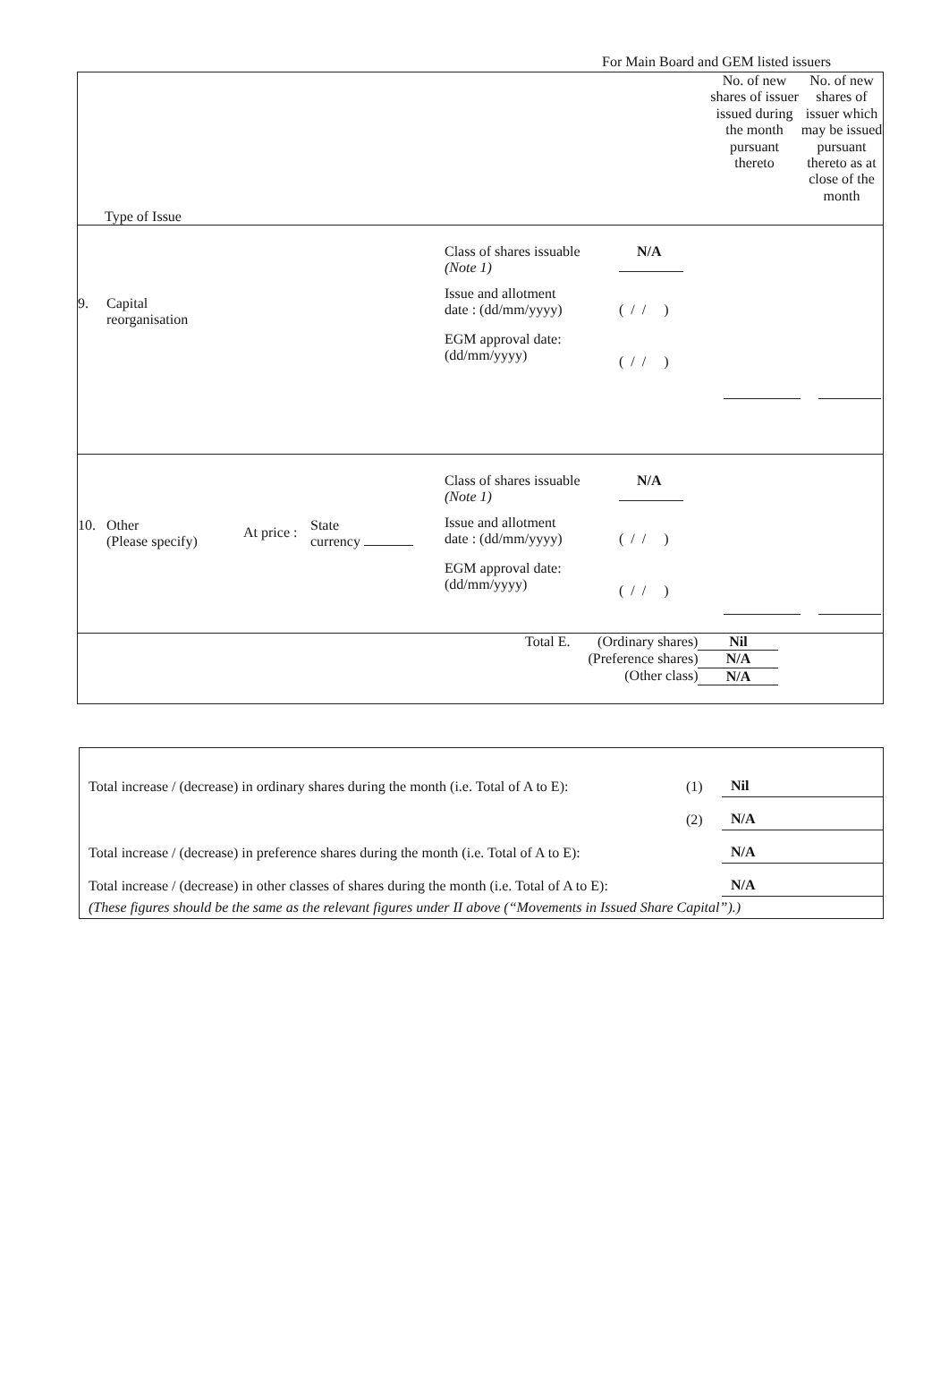For Main Board and GEM listed issuers
| Type of Issue | No. of new shares of issuer issued during the month pursuant thereto | No. of new shares of issuer which may be issued pursuant thereto as at close of the month |
| 9. Capital reorganisation Class of shares issuable (Note 1) Issue and allotment date : (dd/mm/yyyy) EGM approval date: (dd/mm/yyyy) N/A ( / / ) ( / / ) | | |
| 10. Other (Please specify) At price : State currency Class of shares issuable (Note 1) Issue and allotment date : (dd/mm/yyyy) EGM approval date: (dd/mm/yyyy) N/A ( / / ) ( / / ) | | |
| / Total E. / (Ordinary shares) / Nil / / / (Preference shares) / N/A / / / (Other class) / N/A / | | |
| Total increase / (decrease) in ordinary shares during the month (i.e. Total of A to E): | (1) | Nil |
| | (2) | N/A |
| Total increase / (decrease) in preference shares during the month (i.e. Total of A to E): | | N/A |
| Total increase / (decrease) in other classes of shares during the month (i.e. Total of A to E): | | N/A |
| (These figures should be the same as the relevant figures under II above (“Movements in Issued Share Capital”).) | | |